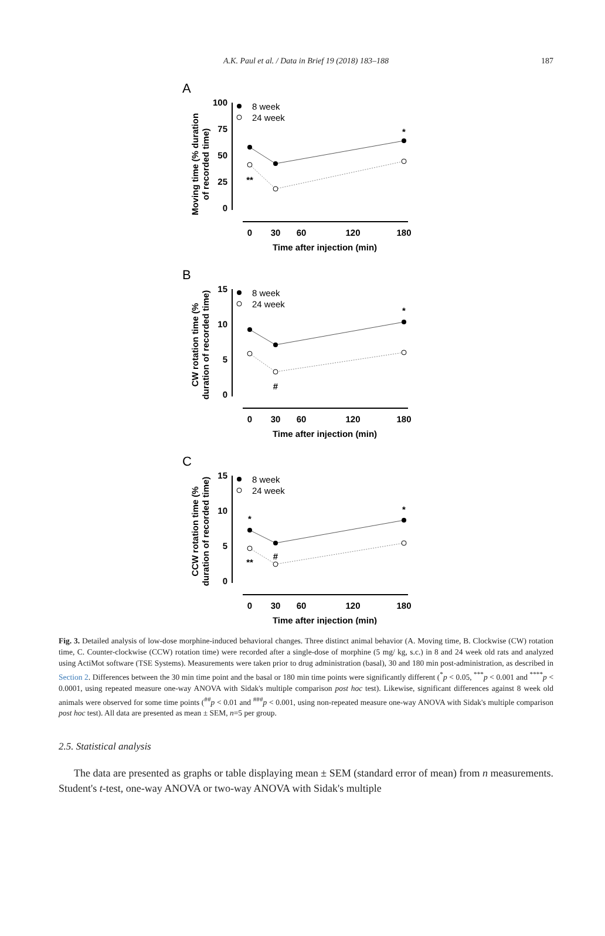A.K. Paul et al. / Data in Brief 19 (2018) 183–188
187
A
Moving time (% duration
of recorded time)
100
75
50
25
0
0
30
60
120
180
Time after injection (min)
8 week
24 week
**
*
B
CW rotation time (%
duration of recorded time)
15
10
5
0
0
30
60
120
180
Time after injection (min)
8 week
24 week
#
*
C
CCW rotation time (%
duration of recorded time)
15
10
5
0
0
30
60
120
180
Time after injection (min)
8 week
24 week
*
**
#
*
Fig. 3. Detailed analysis of low-dose morphine-induced behavioral changes. Three distinct animal behavior (A. Moving time, B. Clockwise (CW) rotation time, C. Counter-clockwise (CCW) rotation time) were recorded after a single-dose of morphine (5 mg/ kg, s.c.) in 8 and 24 week old rats and analyzed using ActiMot software (TSE Systems). Measurements were taken prior to drug administration (basal), 30 and 180 min post-administration, as described in Section 2. Differences between the 30 min time point and the basal or 180 min time points were significantly different (<sup>*</sup>p < 0.05, <sup>***</sup>p < 0.001 and <sup>****</sup>p < 0.0001, using repeated measure one-way ANOVA with Sidak's multiple comparison post hoc test). Likewise, significant differences against 8 week old animals were observed for some time points (<sup>##</sup>p < 0.01 and <sup>###</sup>p < 0.001, using non-repeated measure one-way ANOVA with Sidak's multiple comparison post hoc test). All data are presented as mean ± SEM, n=5 per group.
2.5. Statistical analysis
The data are presented as graphs or table displaying mean ± SEM (standard error of mean) from n measurements. Student's t-test, one-way ANOVA or two-way ANOVA with Sidak's multiple